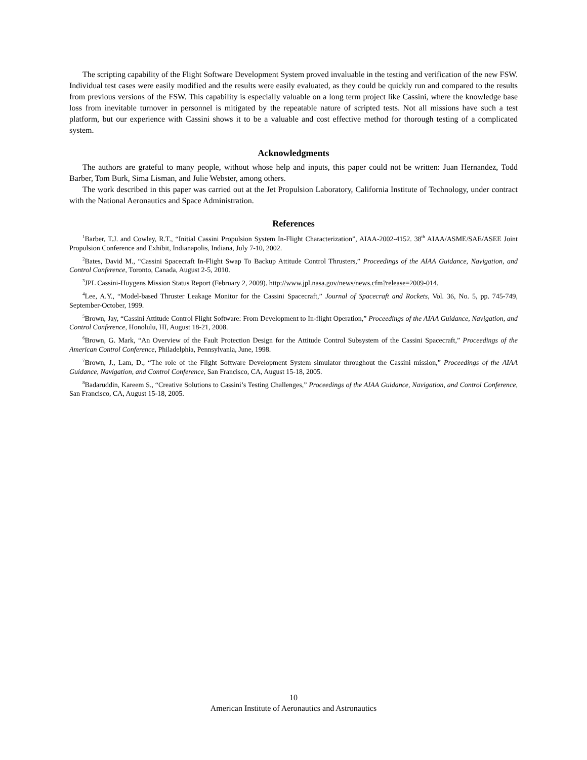The scripting capability of the Flight Software Development System proved invaluable in the testing and verification of the new FSW. Individual test cases were easily modified and the results were easily evaluated, as they could be quickly run and compared to the results from previous versions of the FSW. This capability is especially valuable on a long term project like Cassini, where the knowledge base loss from inevitable turnover in personnel is mitigated by the repeatable nature of scripted tests. Not all missions have such a test platform, but our experience with Cassini shows it to be a valuable and cost effective method for thorough testing of a complicated system.
Acknowledgments
The authors are grateful to many people, without whose help and inputs, this paper could not be written: Juan Hernandez, Todd Barber, Tom Burk, Sima Lisman, and Julie Webster, among others.
The work described in this paper was carried out at the Jet Propulsion Laboratory, California Institute of Technology, under contract with the National Aeronautics and Space Administration.
References
<sup>1</sup> Barber, T.J. and Cowley, R.T., “Initial Cassini Propulsion System In-Flight Characterization”, AIAA-2002-4152. 38<sup>th</sup> AIAA/ASME/SAE/ASEE Joint Propulsion Conference and Exhibit, Indianapolis, Indiana, July 7-10, 2002.
<sup>2</sup> Bates, David M., “Cassini Spacecraft In-Flight Swap To Backup Attitude Control Thrusters,” Proceedings of the AIAA Guidance, Navigation, and Control Conference, Toronto, Canada, August 2-5, 2010.
<sup>3</sup> JPL Cassini-Huygens Mission Status Report (February 2, 2009). http://www.jpl.nasa.gov/news/news.cfm?release=2009-014.
<sup>4</sup> Lee, A.Y., “Model-based Thruster Leakage Monitor for the Cassini Spacecraft,” Journal of Spacecraft and Rockets, Vol. 36, No. 5, pp. 745-749, September-October, 1999.
<sup>5</sup> Brown, Jay, “Cassini Attitude Control Flight Software: From Development to In-flight Operation,” Proceedings of the AIAA Guidance, Navigation, and Control Conference, Honolulu, HI, August 18-21, 2008.
<sup>6</sup> Brown, G. Mark, “An Overview of the Fault Protection Design for the Attitude Control Subsystem of the Cassini Spacecraft,” Proceedings of the American Control Conference, Philadelphia, Pennsylvania, June, 1998.
<sup>7</sup> Brown, J., Lam, D., “The role of the Flight Software Development System simulator throughout the Cassini mission,” Proceedings of the AIAA Guidance, Navigation, and Control Conference, San Francisco, CA, August 15-18, 2005.
<sup>8</sup> Badaruddin, Kareem S., “Creative Solutions to Cassini’s Testing Challenges,” Proceedings of the AIAA Guidance, Navigation, and Control Conference, San Francisco, CA, August 15-18, 2005.
10
American Institute of Aeronautics and Astronautics